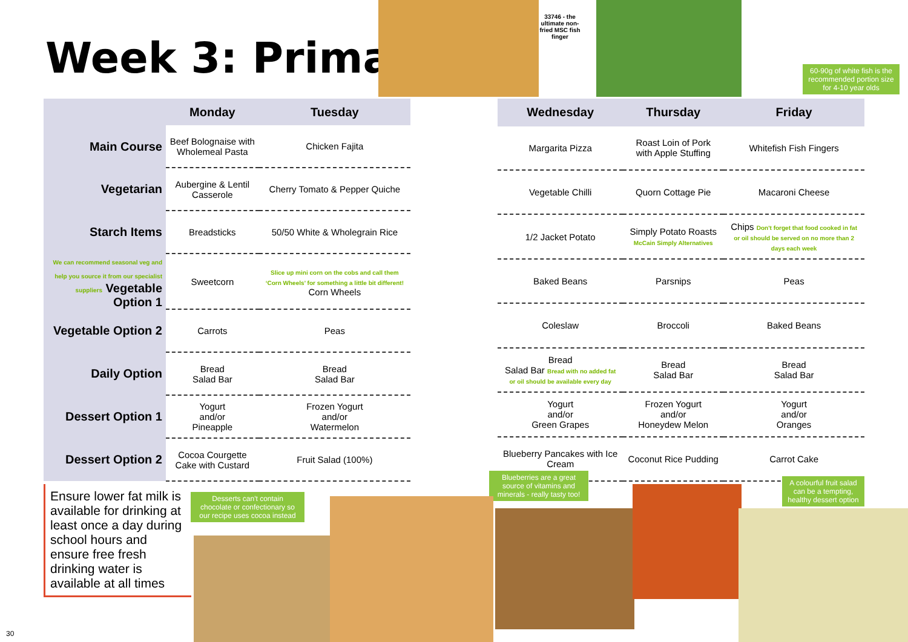Week 3: Primary
33746 - the ultimate non-fried MSC fish finger
60-90g of white fish is the recommended portion size for 4-10 year olds
| | Monday | Tuesday |
| --- | --- | --- |
| Main Course | Beef Bolognaise with Wholemeal Pasta | Chicken Fajita |
| Vegetarian | Aubergine & Lentil Casserole | Cherry Tomato & Pepper Quiche |
| Starch Items | Breadsticks | 50/50 White & Wholegrain Rice |
| We can recommend seasonal veg and help you source it from our specialist suppliers Vegetable Option 1 | Sweetcorn | Slice up mini corn on the cobs and call them ‘Corn Wheels’ for something a little bit different! Corn Wheels |
| Vegetable Option 2 | Carrots | Peas |
| Daily Option | Bread Salad Bar | Bread Salad Bar |
| Dessert Option 1 | Yogurt and/or Pineapple | Frozen Yogurt and/or Watermelon |
| Dessert Option 2 | Cocoa Courgette Cake with Custard | Fruit Salad (100%) |
| Wednesday | Thursday | Friday |
| --- | --- | --- |
| Margarita Pizza | Roast Loin of Pork with Apple Stuffing | Whitefish Fish Fingers |
| Vegetable Chilli | Quorn Cottage Pie | Macaroni Cheese |
| 1/2 Jacket Potato | Simply Potato Roasts McCain Simply Alternatives | Chips Don't forget that food cooked in fat or oil should be served on no more than 2 days each week |
| Baked Beans | Parsnips | Peas |
| Coleslaw | Broccoli | Baked Beans |
| Bread Salad Bar Bread with no added fat or oil should be available every day | Bread Salad Bar | Bread Salad Bar |
| Yogurt and/or Green Grapes | Frozen Yogurt and/or Honeydew Melon | Yogurt and/or Oranges |
| Blueberry Pancakes with Ice Cream | Coconut Rice Pudding | Carrot Cake |
Ensure lower fat milk is available for drinking at least once a day during school hours and ensure free fresh drinking water is available at all times
Desserts can't contain chocolate or confectionary so our recipe uses cocoa instead
Blueberries are a great source of vitamins and minerals - really tasty too!
A colourful fruit salad can be a tempting, healthy dessert option
30